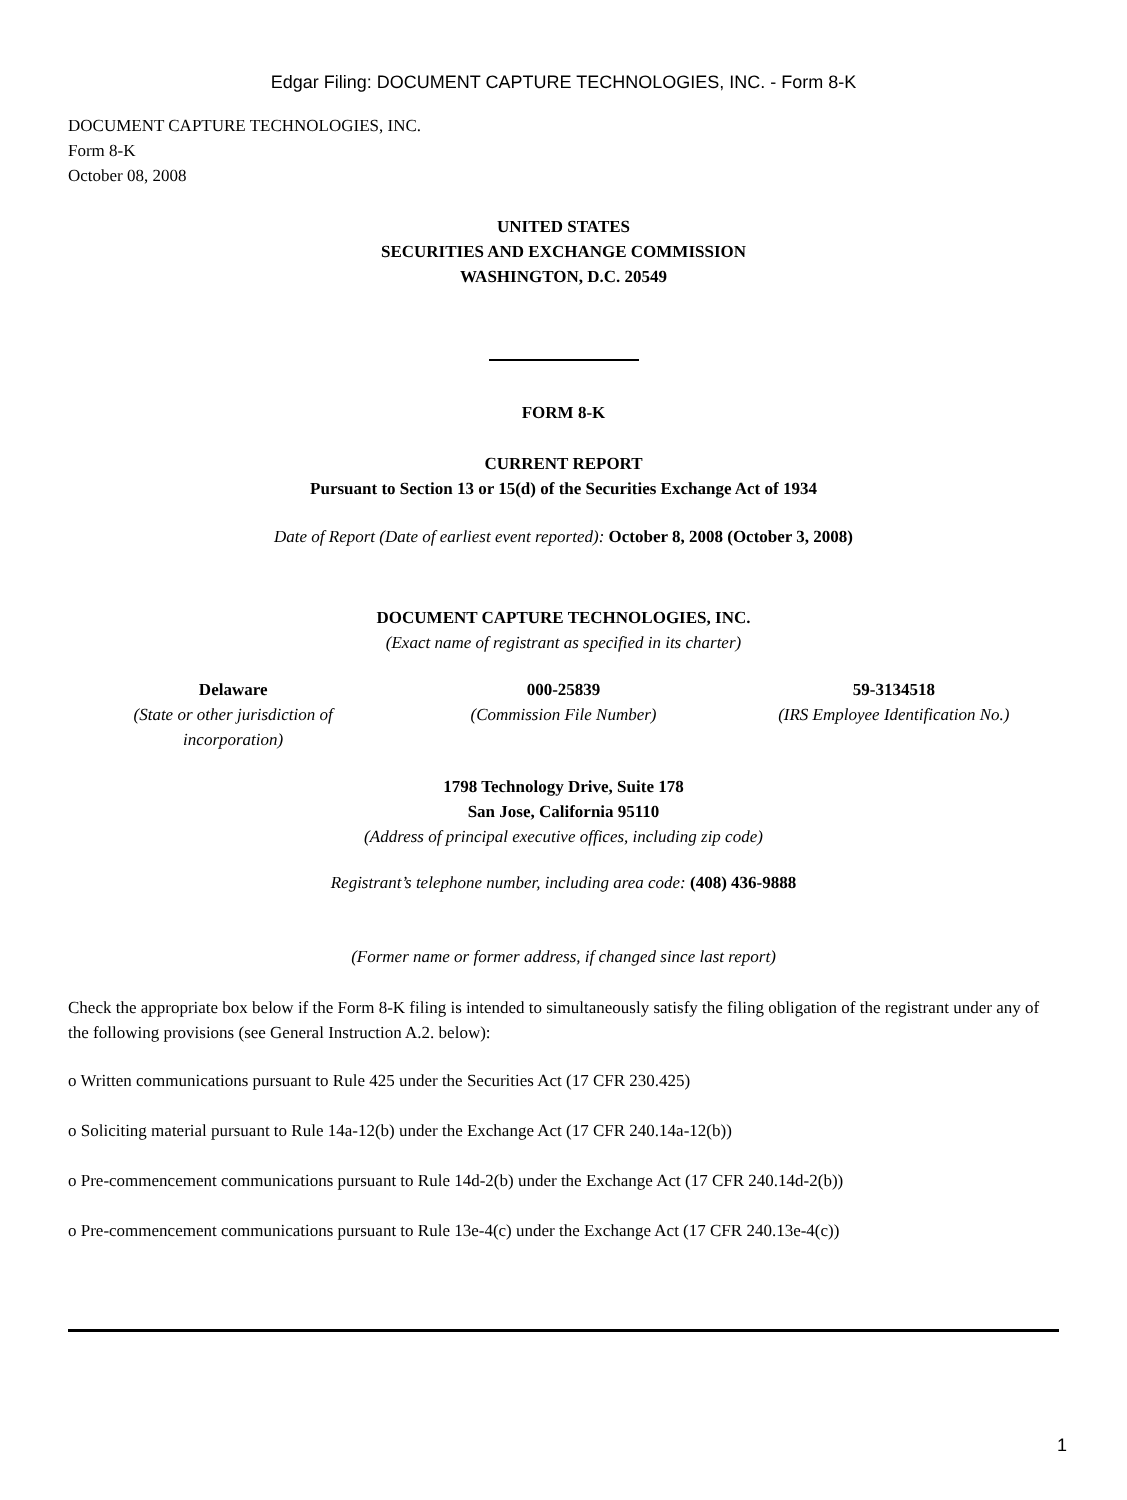Edgar Filing: DOCUMENT CAPTURE TECHNOLOGIES, INC. - Form 8-K
DOCUMENT CAPTURE TECHNOLOGIES, INC.
Form 8-K
October 08, 2008
UNITED STATES
SECURITIES AND EXCHANGE COMMISSION
WASHINGTON, D.C. 20549
FORM 8-K
CURRENT REPORT
Pursuant to Section 13 or 15(d) of the Securities Exchange Act of 1934
Date of Report (Date of earliest event reported): October 8, 2008 (October 3, 2008)
DOCUMENT CAPTURE TECHNOLOGIES, INC.
(Exact name of registrant as specified in its charter)
Delaware
(State or other jurisdiction of
incorporation)
000-25839
(Commission File Number)
59-3134518
(IRS Employee Identification No.)
1798 Technology Drive, Suite 178
San Jose, California 95110
(Address of principal executive offices, including zip code)
Registrant’s telephone number, including area code: (408) 436-9888
(Former name or former address, if changed since last report)
Check the appropriate box below if the Form 8-K filing is intended to simultaneously satisfy the filing obligation of the registrant under any of the following provisions (see General Instruction A.2. below):
o Written communications pursuant to Rule 425 under the Securities Act (17 CFR 230.425)
o Soliciting material pursuant to Rule 14a-12(b) under the Exchange Act (17 CFR 240.14a-12(b))
o Pre-commencement communications pursuant to Rule 14d-2(b) under the Exchange Act (17 CFR 240.14d-2(b))
o Pre-commencement communications pursuant to Rule 13e-4(c) under the Exchange Act (17 CFR 240.13e-4(c))
1